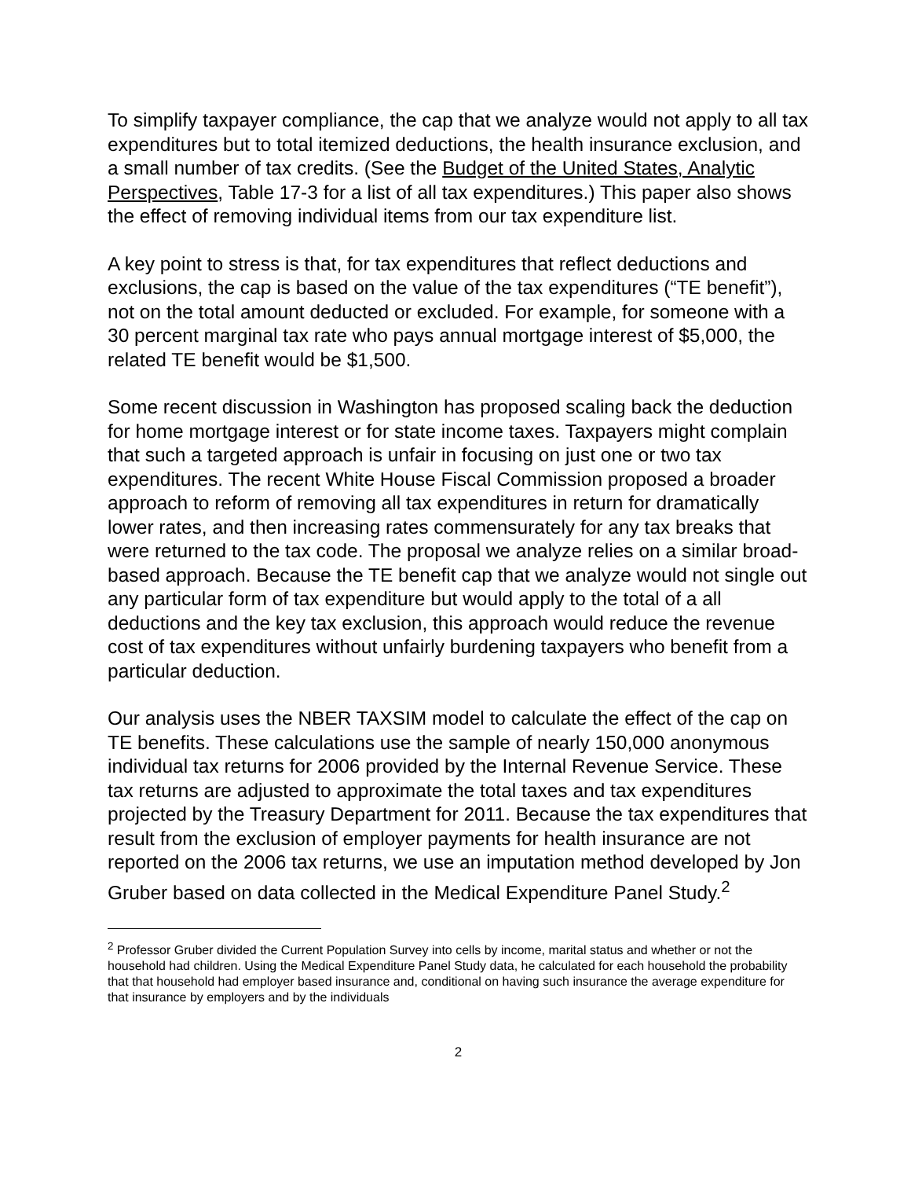To simplify taxpayer compliance, the cap that we analyze would not apply to all tax expenditures but to total itemized deductions, the health insurance exclusion, and a small number of tax credits. (See the Budget of the United States, Analytic Perspectives, Table 17-3 for a list of all tax expenditures.) This paper also shows the effect of removing individual items from our tax expenditure list.
A key point to stress is that, for tax expenditures that reflect deductions and exclusions, the cap is based on the value of the tax expenditures (“TE benefit”), not on the total amount deducted or excluded. For example, for someone with a 30 percent marginal tax rate who pays annual mortgage interest of $5,000, the related TE benefit would be $1,500.
Some recent discussion in Washington has proposed scaling back the deduction for home mortgage interest or for state income taxes. Taxpayers might complain that such a targeted approach is unfair in focusing on just one or two tax expenditures. The recent White House Fiscal Commission proposed a broader approach to reform of removing all tax expenditures in return for dramatically lower rates, and then increasing rates commensurately for any tax breaks that were returned to the tax code. The proposal we analyze relies on a similar broad-based approach. Because the TE benefit cap that we analyze would not single out any particular form of tax expenditure but would apply to the total of a all deductions and the key tax exclusion, this approach would reduce the revenue cost of tax expenditures without unfairly burdening taxpayers who benefit from a particular deduction.
Our analysis uses the NBER TAXSIM model to calculate the effect of the cap on TE benefits. These calculations use the sample of nearly 150,000 anonymous individual tax returns for 2006 provided by the Internal Revenue Service. These tax returns are adjusted to approximate the total taxes and tax expenditures projected by the Treasury Department for 2011. Because the tax expenditures that result from the exclusion of employer payments for health insurance are not reported on the 2006 tax returns, we use an imputation method developed by Jon Gruber based on data collected in the Medical Expenditure Panel Study.<sup>2</sup>
<sup>2</sup> Professor Gruber divided the Current Population Survey into cells by income, marital status and whether or not the household had children. Using the Medical Expenditure Panel Study data, he calculated for each household the probability that that household had employer based insurance and, conditional on having such insurance the average expenditure for that insurance by employers and by the individuals
2